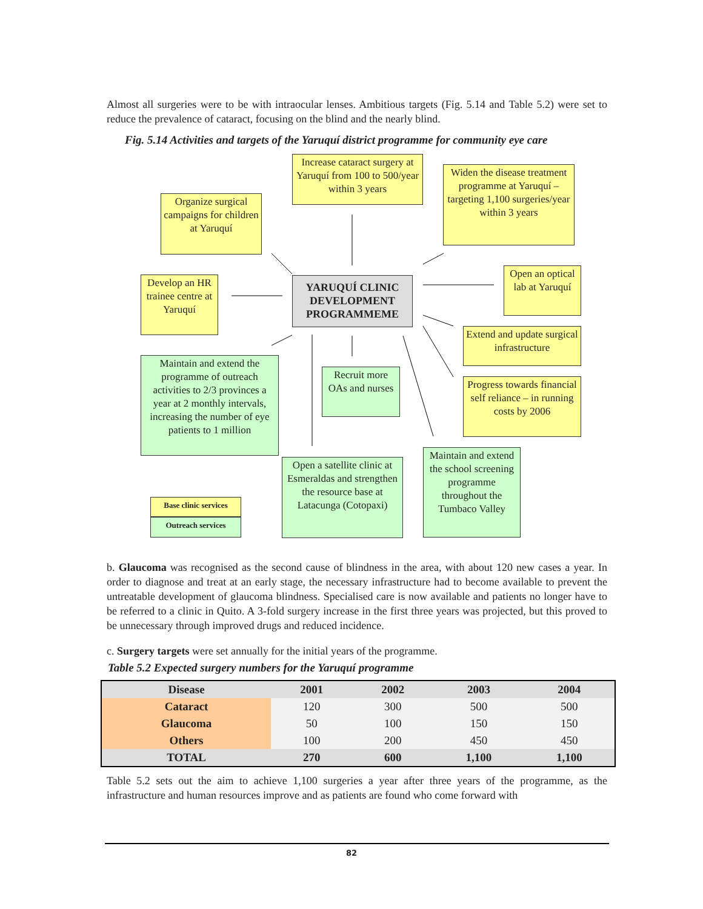Almost all surgeries were to be with intraocular lenses. Ambitious targets (Fig. 5.14 and Table 5.2) were set to reduce the prevalence of cataract, focusing on the blind and the nearly blind.
Fig. 5.14 Activities and targets of the Yaruquí district programme for community eye care
Increase cataract surgery at Yaruquí from 100 to 500/year within 3 years
Widen the disease treatment programme at Yaruquí – targeting 1,100 surgeries/year within 3 years
Organize surgical campaigns for children at Yaruquí
YARUQUÍ CLINIC DEVELOPMENT PROGRAMMEME
Open an optical lab at Yaruquí
Develop an HR trainee centre at Yaruquí
Extend and update surgical infrastructure
Maintain and extend the programme of outreach activities to 2/3 provinces a year at 2 monthly intervals, increasing the number of eye patients to 1 million
Recruit more OAs and nurses
Progress towards financial self reliance – in running costs by 2006
Maintain and extend the school screening programme throughout the Tumbaco Valley
Open a satellite clinic at Esmeraldas and strengthen the resource base at Latacunga (Cotopaxi)
Base clinic services
Outreach services
b. Glaucoma was recognised as the second cause of blindness in the area, with about 120 new cases a year. In order to diagnose and treat at an early stage, the necessary infrastructure had to become available to prevent the untreatable development of glaucoma blindness. Specialised care is now available and patients no longer have to be referred to a clinic in Quito. A 3-fold surgery increase in the first three years was projected, but this proved to be unnecessary through improved drugs and reduced incidence.
c. Surgery targets were set annually for the initial years of the programme.
Table 5.2 Expected surgery numbers for the Yaruquí programme
| Disease | 2001 | 2002 | 2003 | 2004 |
| --- | --- | --- | --- | --- |
| Cataract | 120 | 300 | 500 | 500 |
| Glaucoma | 50 | 100 | 150 | 150 |
| Others | 100 | 200 | 450 | 450 |
| TOTAL | 270 | 600 | 1,100 | 1,100 |
Table 5.2 sets out the aim to achieve 1,100 surgeries a year after three years of the programme, as the infrastructure and human resources improve and as patients are found who come forward with
82